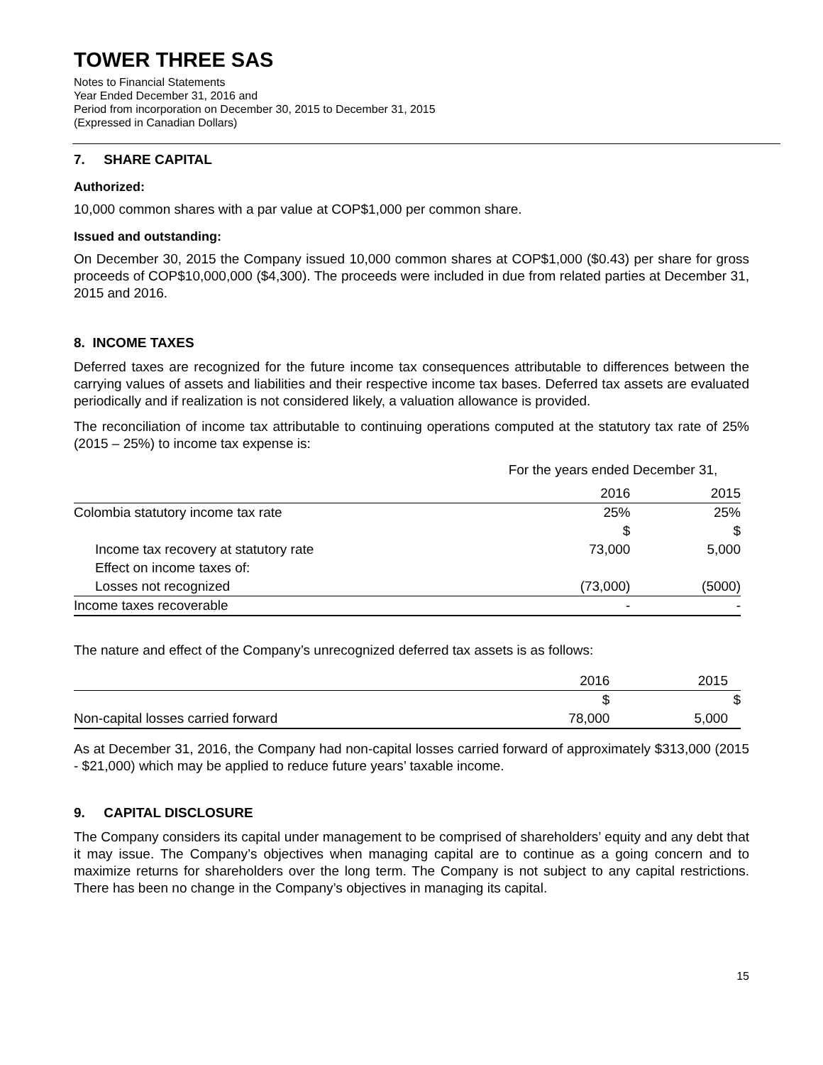TOWER THREE SAS
Notes to Financial Statements
Year Ended December 31, 2016 and
Period from incorporation on December 30, 2015 to December 31, 2015
(Expressed in Canadian Dollars)
7. SHARE CAPITAL
Authorized:
10,000 common shares with a par value at COP$1,000 per common share.
Issued and outstanding:
On December 30, 2015 the Company issued 10,000 common shares at COP$1,000 ($0.43) per share for gross proceeds of COP$10,000,000 ($4,300). The proceeds were included in due from related parties at December 31, 2015 and 2016.
8. INCOME TAXES
Deferred taxes are recognized for the future income tax consequences attributable to differences between the carrying values of assets and liabilities and their respective income tax bases. Deferred tax assets are evaluated periodically and if realization is not considered likely, a valuation allowance is provided.
The reconciliation of income tax attributable to continuing operations computed at the statutory tax rate of 25% (2015 – 25%) to income tax expense is:
| | For the years ended December 31, | |
| --- | --- | --- |
| | 2016 | 2015 |
| Colombia statutory income tax rate | 25% | 25% |
| | $ | $ |
| Income tax recovery at statutory rate | 73,000 | 5,000 |
| Effect on income taxes of: | | |
| Losses not recognized | (73,000) | (5000) |
| Income taxes recoverable | - | - |
The nature and effect of the Company’s unrecognized deferred tax assets is as follows:
| | 2016 | 2015 |
| --- | --- | --- |
| | $ | $ |
| Non-capital losses carried forward | 78,000 | 5,000 |
As at December 31, 2016, the Company had non-capital losses carried forward of approximately $313,000 (2015 - $21,000) which may be applied to reduce future years’ taxable income.
9. CAPITAL DISCLOSURE
The Company considers its capital under management to be comprised of shareholders’ equity and any debt that it may issue. The Company’s objectives when managing capital are to continue as a going concern and to maximize returns for shareholders over the long term. The Company is not subject to any capital restrictions. There has been no change in the Company’s objectives in managing its capital.
15